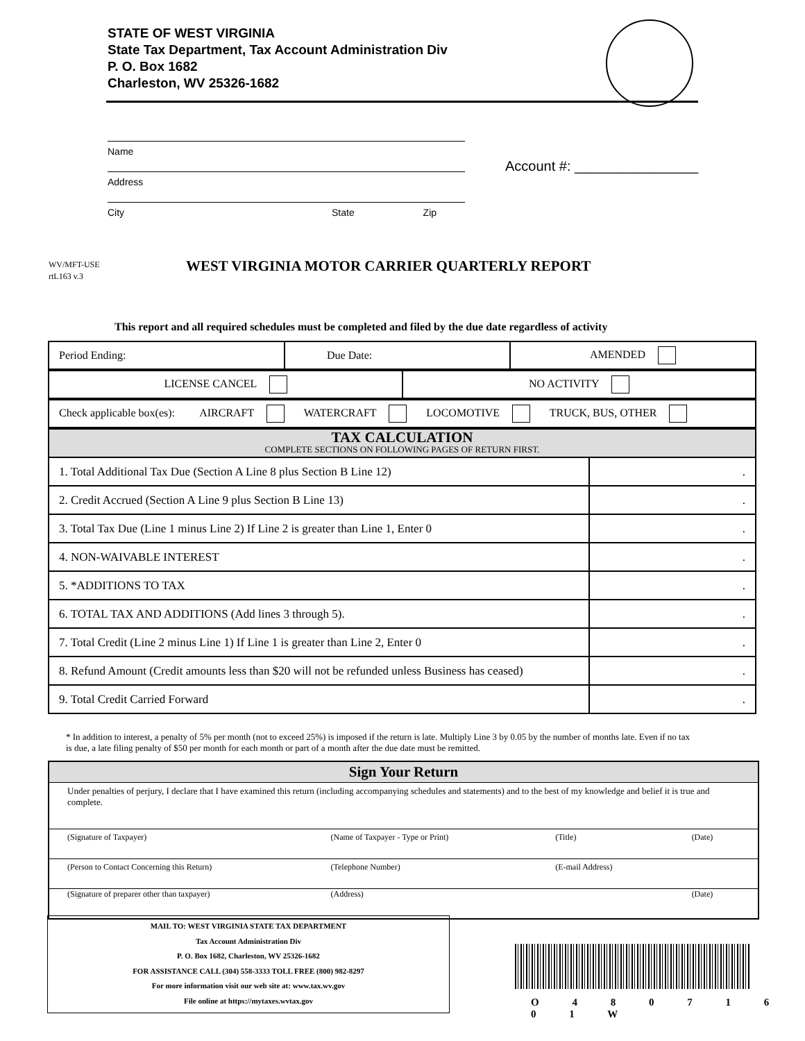STATE OF WEST VIRGINIA
State Tax Department, Tax Account Administration Div
P. O. Box 1682
Charleston, WV 25326-1682
Name
Address
City State Zip
Account #: ________________
WV/MFT-USE
rtL163 v.3
WEST VIRGINIA MOTOR CARRIER QUARTERLY REPORT
This report and all required schedules must be completed and filed by the due date regardless of activity
| Period Ending: | Due Date: | AMENDED |
| LICENSE CANCEL | NO ACTIVITY |
| Check applicable box(es): AIRCRAFT WATERCRAFT LOCOMOTIVE TRUCK, BUS, OTHER |
| TAX CALCULATION COMPLETE SECTIONS ON FOLLOWING PAGES OF RETURN FIRST. | |
| 1. Total Additional Tax Due (Section A Line 8 plus Section B Line 12) | . |
| 2. Credit Accrued (Section A Line 9 plus Section B Line 13) | . |
| 3. Total Tax Due (Line 1 minus Line 2) If Line 2 is greater than Line 1, Enter 0 | . |
| 4. NON-WAIVABLE INTEREST | . |
| 5. *ADDITIONS TO TAX | . |
| 6. TOTAL TAX AND ADDITIONS (Add lines 3 through 5). | . |
| 7. Total Credit (Line 2 minus Line 1) If Line 1 is greater than Line 2, Enter 0 | . |
| 8. Refund Amount (Credit amounts less than $20 will not be refunded unless Business has ceased) | . |
| 9. Total Credit Carried Forward | . |
* In addition to interest, a penalty of 5% per month (not to exceed 25%) is imposed if the return is late. Multiply Line 3 by 0.05 by the number of months late. Even if no tax is due, a late filing penalty of $50 per month for each month or part of a month after the due date must be remitted.
Sign Your Return
| Under penalties of perjury, I declare that I have examined this return (including accompanying schedules and statements) and to the best of my knowledge and belief it is true and complete. | | | |
| (Signature of Taxpayer) | (Name of Taxpayer - Type or Print) | (Title) | (Date) |
| (Person to Contact Concerning this Return) | (Telephone Number) | (E-mail Address) | |
| (Signature of preparer other than taxpayer) | (Address) | | (Date) |
MAIL TO: WEST VIRGINIA STATE TAX DEPARTMENT
Tax Account Administration Div
P. O. Box 1682, Charleston, WV 25326-1682
FOR ASSISTANCE CALL (304) 558-3333 TOLL FREE (800) 982-8297
For more information visit our web site at: www.tax.wv.gov
File online at https://mytaxes.wvtax.gov
O 4 8 0 7 1 6 0 1 W